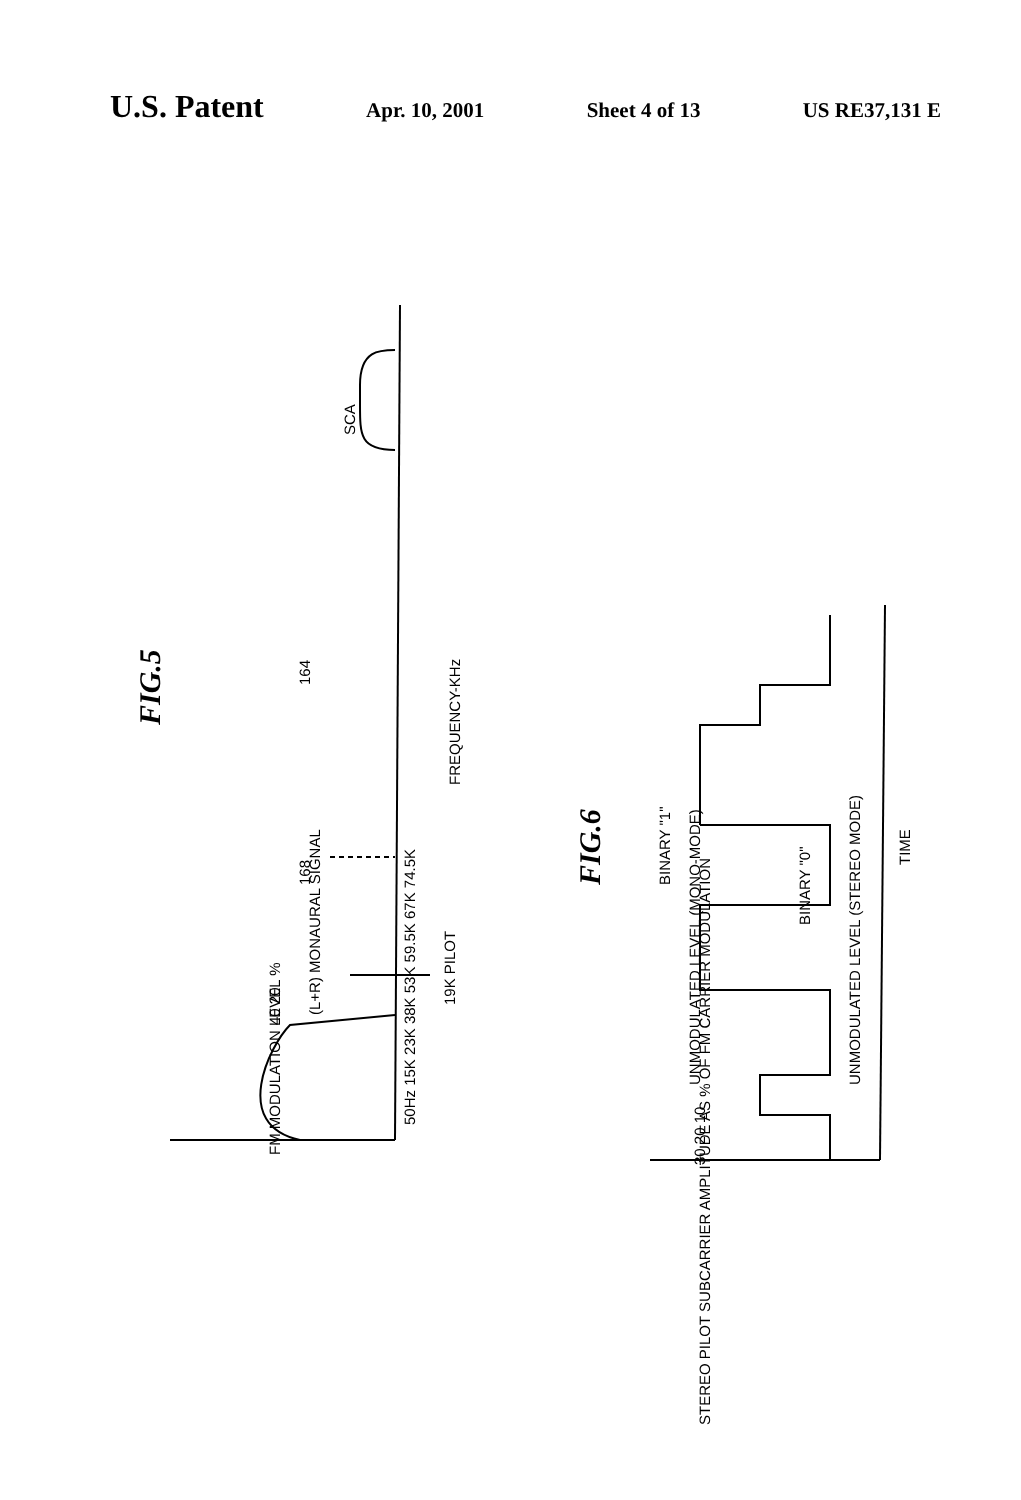U.S. Patent Apr. 10, 2001 Sheet 4 of 13 US RE37,131 E
FIG.5
FIG.6
FM MODULATION LEVEL %
40 20
(L+R) MONAURAL SIGNAL
50Hz 15K 23K 38K 53K 59.5K 67K 74.5K
19K PILOT
FREQUENCY-KHz
168
164
SCA
STEREO PILOT SUBCARRIER AMPLITUDE AS % OF FM CARRIER MODULATION
30 20 10
UNMODULATED LEVEL (MONO-MODE)
UNMODULATED LEVEL (STEREO MODE)
BINARY "1"
BINARY "0"
TIME